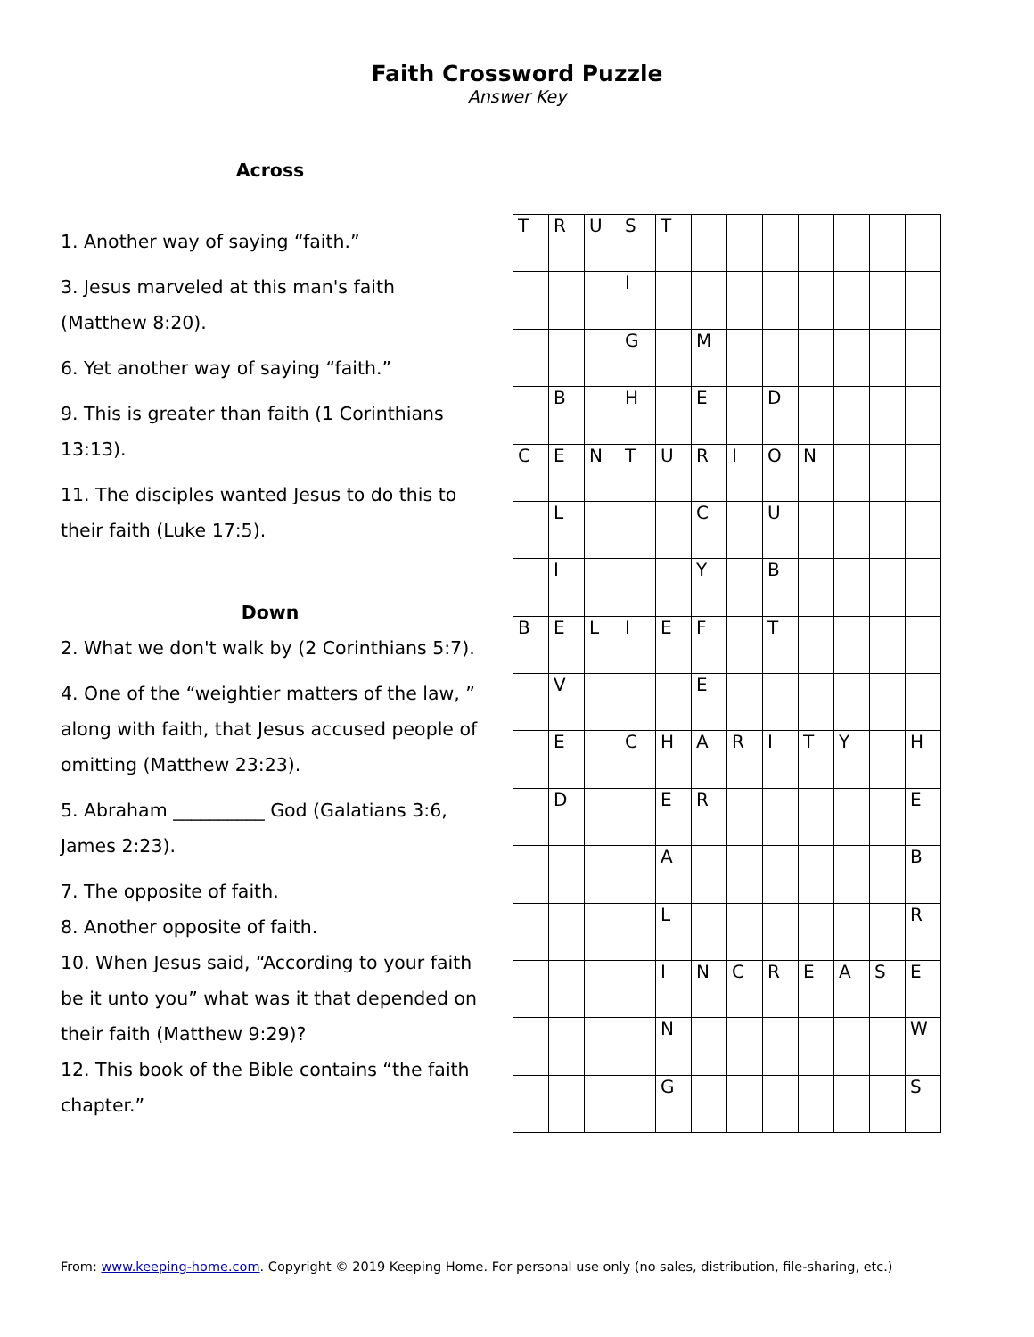Faith Crossword Puzzle
Answer Key
Across
1. Another way of saying “faith.”
3. Jesus marveled at this man's faith (Matthew 8:20).
6. Yet another way of saying “faith.”
9. This is greater than faith (1 Corinthians 13:13).
11. The disciples wanted Jesus to do this to their faith (Luke 17:5).
Down
2. What we don't walk by (2 Corinthians 5:7).
4. One of the “weightier matters of the law, ” along with faith, that Jesus accused people of omitting (Matthew 23:23).
5. Abraham __________ God (Galatians 3:6, James 2:23).
7. The opposite of faith.
8. Another opposite of faith.
10. When Jesus said, “According to your faith be it unto you” what was it that depended on their faith (Matthew 9:29)?
12. This book of the Bible contains “the faith chapter.”
| T | R | U | S | T | | | | | | | |
| | | | I | | | | | | | | |
| | | | G | | M | | | | | | |
| | B | | H | | E | | D | | | | |
| C | E | N | T | U | R | I | O | N | | | |
| | L | | | | C | | U | | | | |
| | I | | | | Y | | B | | | | |
| B | E | L | I | E | F | | T | | | | |
| | V | | | | E | | | | | | |
| | E | | C | H | A | R | I | T | Y | | H |
| | D | | | E | R | | | | | | E |
| | | | | A | | | | | | | B |
| | | | | L | | | | | | | R |
| | | | | I | N | C | R | E | A | S | E |
| | | | | N | | | | | | | W |
| | | | | G | | | | | | | S |
From: www.keeping-home.com. Copyright © 2019 Keeping Home. For personal use only (no sales, distribution, file-sharing, etc.)